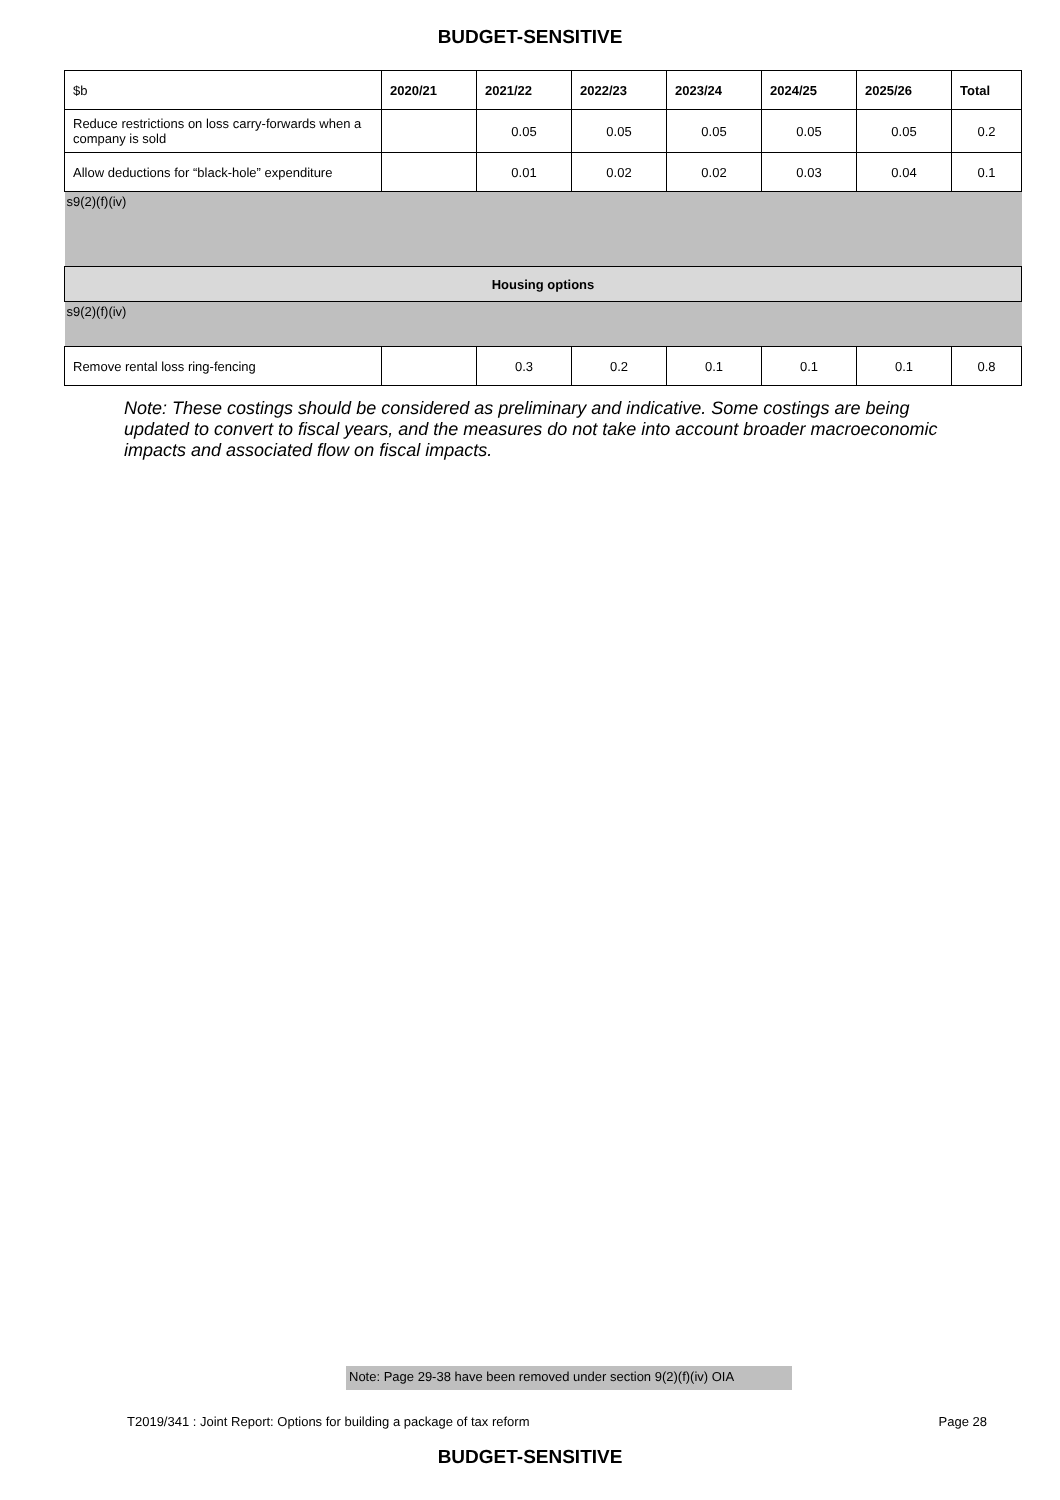BUDGET-SENSITIVE
| $b | 2020/21 | 2021/22 | 2022/23 | 2023/24 | 2024/25 | 2025/26 | Total |
| Reduce restrictions on loss carry-forwards when a company is sold | | 0.05 | 0.05 | 0.05 | 0.05 | 0.05 | 0.2 |
| Allow deductions for “black-hole” expenditure | | 0.01 | 0.02 | 0.02 | 0.03 | 0.04 | 0.1 |
| s9(2)(f)(iv) | | | | | | | |
| Housing options | | | | | | | |
| s9(2)(f)(iv) | | | | | | | |
| Remove rental loss ring-fencing | | 0.3 | 0.2 | 0.1 | 0.1 | 0.1 | 0.8 |
Note: These costings should be considered as preliminary and indicative. Some costings are being updated to convert to fiscal years, and the measures do not take into account broader macroeconomic impacts and associated flow on fiscal impacts.
Note: Page 29-38 have been removed under section 9(2)(f)(iv) OIA
T2019/341 : Joint Report: Options for building a package of tax reform Page 28
BUDGET-SENSITIVE